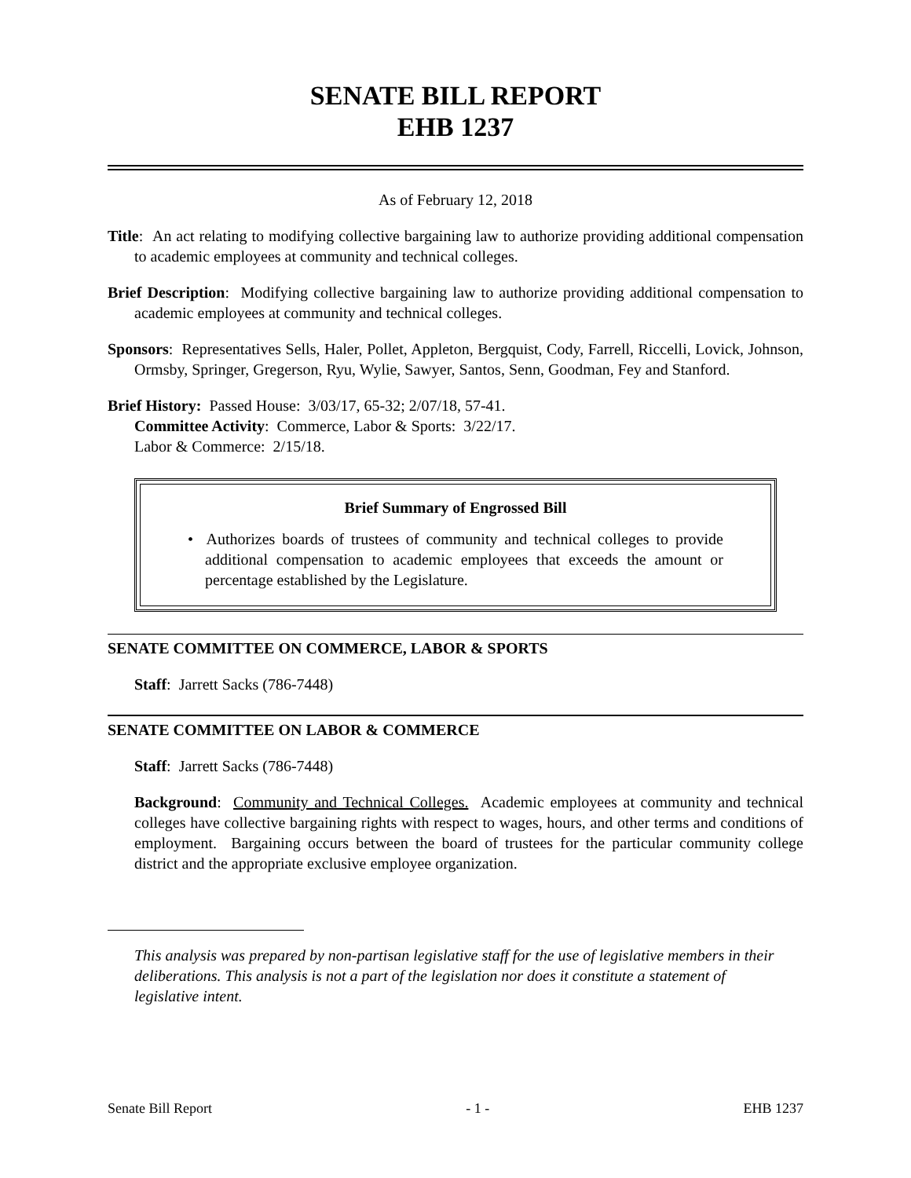SENATE BILL REPORT
EHB 1237
As of February 12, 2018
Title: An act relating to modifying collective bargaining law to authorize providing additional compensation to academic employees at community and technical colleges.
Brief Description: Modifying collective bargaining law to authorize providing additional compensation to academic employees at community and technical colleges.
Sponsors: Representatives Sells, Haler, Pollet, Appleton, Bergquist, Cody, Farrell, Riccelli, Lovick, Johnson, Ormsby, Springer, Gregerson, Ryu, Wylie, Sawyer, Santos, Senn, Goodman, Fey and Stanford.
Brief History: Passed House: 3/03/17, 65-32; 2/07/18, 57-41.
Committee Activity: Commerce, Labor & Sports: 3/22/17.
Labor & Commerce: 2/15/18.
Brief Summary of Engrossed Bill
• Authorizes boards of trustees of community and technical colleges to provide additional compensation to academic employees that exceeds the amount or percentage established by the Legislature.
SENATE COMMITTEE ON COMMERCE, LABOR & SPORTS
Staff: Jarrett Sacks (786-7448)
SENATE COMMITTEE ON LABOR & COMMERCE
Staff: Jarrett Sacks (786-7448)
Background: Community and Technical Colleges. Academic employees at community and technical colleges have collective bargaining rights with respect to wages, hours, and other terms and conditions of employment. Bargaining occurs between the board of trustees for the particular community college district and the appropriate exclusive employee organization.
This analysis was prepared by non-partisan legislative staff for the use of legislative members in their deliberations. This analysis is not a part of the legislation nor does it constitute a statement of legislative intent.
Senate Bill Report - 1 - EHB 1237